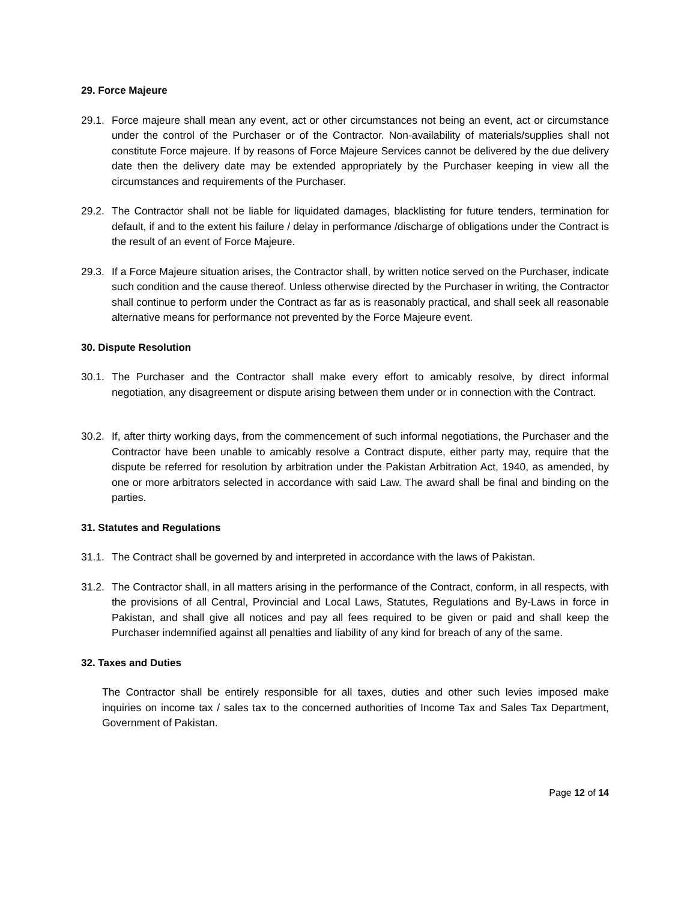29. Force Majeure
29.1. Force majeure shall mean any event, act or other circumstances not being an event, act or circumstance under the control of the Purchaser or of the Contractor. Non-availability of materials/supplies shall not constitute Force majeure. If by reasons of Force Majeure Services cannot be delivered by the due delivery date then the delivery date may be extended appropriately by the Purchaser keeping in view all the circumstances and requirements of the Purchaser.
29.2. The Contractor shall not be liable for liquidated damages, blacklisting for future tenders, termination for default, if and to the extent his failure / delay in performance /discharge of obligations under the Contract is the result of an event of Force Majeure.
29.3. If a Force Majeure situation arises, the Contractor shall, by written notice served on the Purchaser, indicate such condition and the cause thereof. Unless otherwise directed by the Purchaser in writing, the Contractor shall continue to perform under the Contract as far as is reasonably practical, and shall seek all reasonable alternative means for performance not prevented by the Force Majeure event.
30. Dispute Resolution
30.1. The Purchaser and the Contractor shall make every effort to amicably resolve, by direct informal negotiation, any disagreement or dispute arising between them under or in connection with the Contract.
30.2. If, after thirty working days, from the commencement of such informal negotiations, the Purchaser and the Contractor have been unable to amicably resolve a Contract dispute, either party may, require that the dispute be referred for resolution by arbitration under the Pakistan Arbitration Act, 1940, as amended, by one or more arbitrators selected in accordance with said Law. The award shall be final and binding on the parties.
31. Statutes and Regulations
31.1. The Contract shall be governed by and interpreted in accordance with the laws of Pakistan.
31.2. The Contractor shall, in all matters arising in the performance of the Contract, conform, in all respects, with the provisions of all Central, Provincial and Local Laws, Statutes, Regulations and By-Laws in force in Pakistan, and shall give all notices and pay all fees required to be given or paid and shall keep the Purchaser indemnified against all penalties and liability of any kind for breach of any of the same.
32. Taxes and Duties
The Contractor shall be entirely responsible for all taxes, duties and other such levies imposed make inquiries on income tax / sales tax to the concerned authorities of Income Tax and Sales Tax Department, Government of Pakistan.
Page 12 of 14